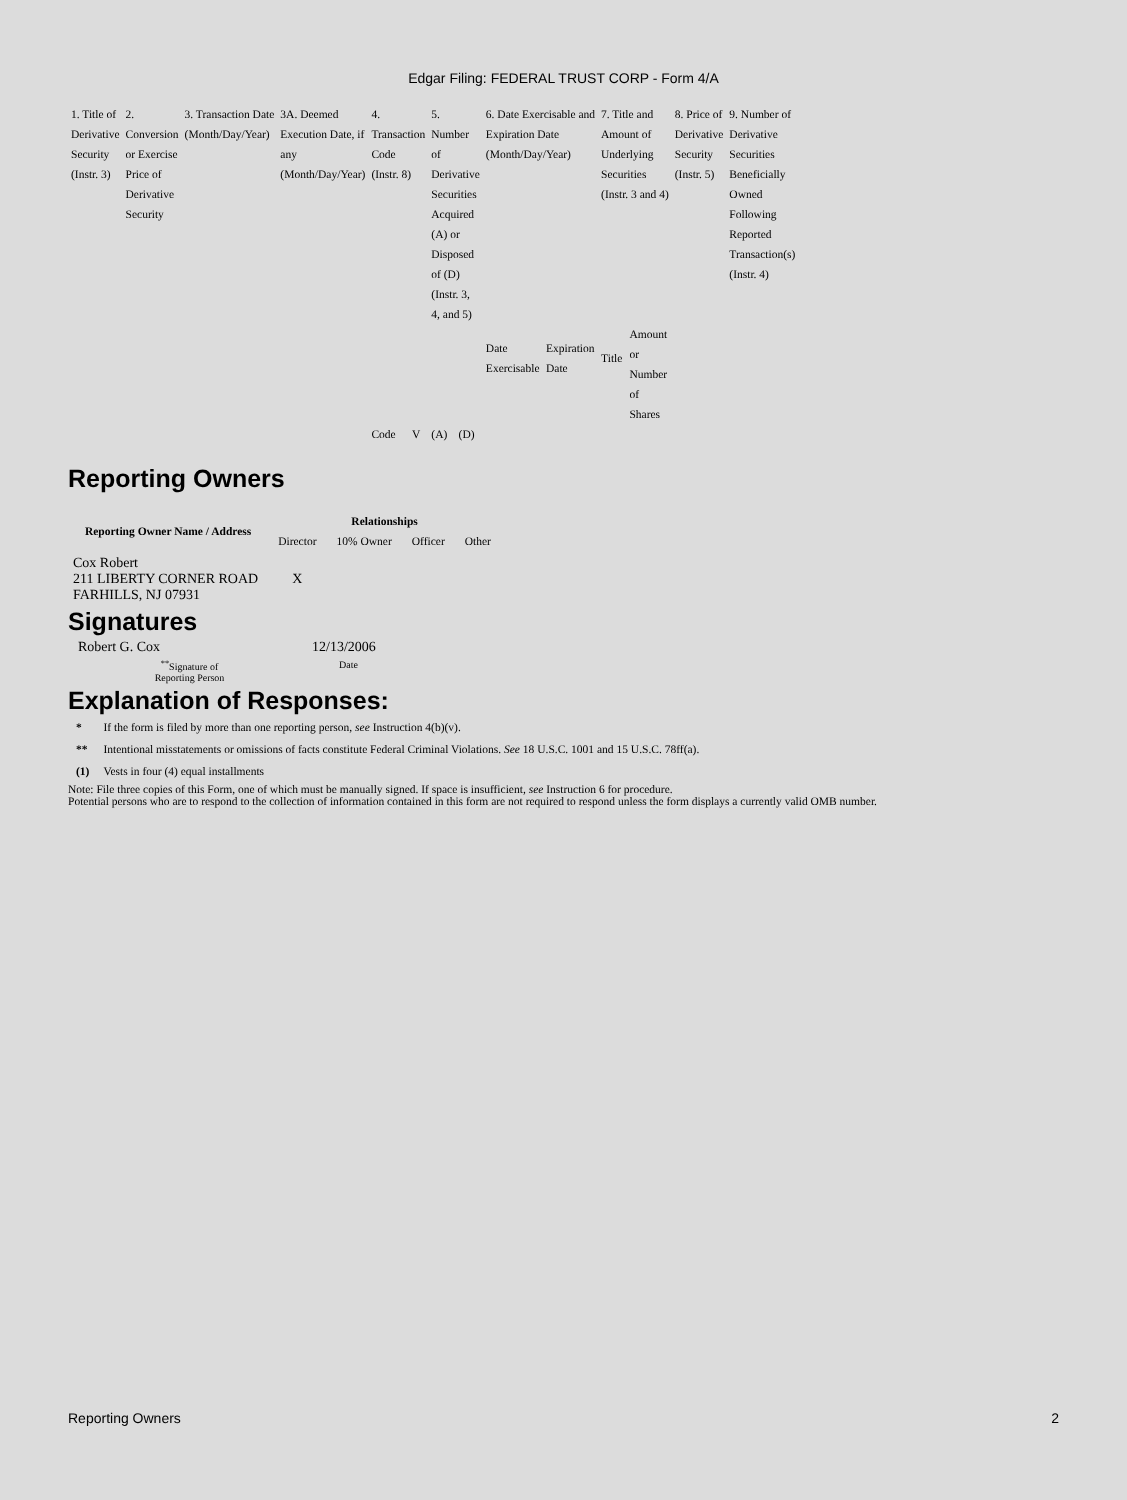Edgar Filing: FEDERAL TRUST CORP - Form 4/A
| 1. Title of Derivative Security (Instr. 3) | 2. Conversion or Exercise Price of Derivative Security | 3. Transaction Date (Month/Day/Year) | 3A. Deemed Execution Date, if any (Month/Day/Year) | 4. Transaction Code (Instr. 8) | | 5. Number of Derivative Securities Acquired (A) or Disposed of (D) (Instr. 3, 4, and 5) | | 6. Date Exercisable and Expiration Date (Month/Day/Year) | | 7. Title and Amount of Underlying Securities (Instr. 3 and 4) | | 8. Price of Derivative Security (Instr. 5) | 9. Number of Derivative Securities Beneficially Owned Following Reported Transaction(s) (Instr. 4) |
| | | | | | | | | Date Exercisable | Expiration Date | Title | Amount or Number of Shares | | |
| | | | | Code | V | (A) | (D) | | | | | | |
Reporting Owners
| Reporting Owner Name / Address | Relationships | | | |
| --- | --- | --- | --- | --- |
| | Director | 10% Owner | Officer | Other |
| Cox Robert 211 LIBERTY CORNER ROAD FARHILLS, NJ 07931 | X | | | |
Signatures
| Robert G. Cox | 12/13/2006 |
| <sup>**</sup> Signature of Reporting Person | Date |
Explanation of Responses:
| * | If the form is filed by more than one reporting person, see Instruction 4(b)(v). |
| ** | Intentional misstatements or omissions of facts constitute Federal Criminal Violations. See 18 U.S.C. 1001 and 15 U.S.C. 78ff(a). |
| (1) | Vests in four (4) equal installments |
Note: File three copies of this Form, one of which must be manually signed. If space is insufficient, see Instruction 6 for procedure.
Potential persons who are to respond to the collection of information contained in this form are not required to respond unless the form displays a currently valid OMB number.
Reporting Owners 2